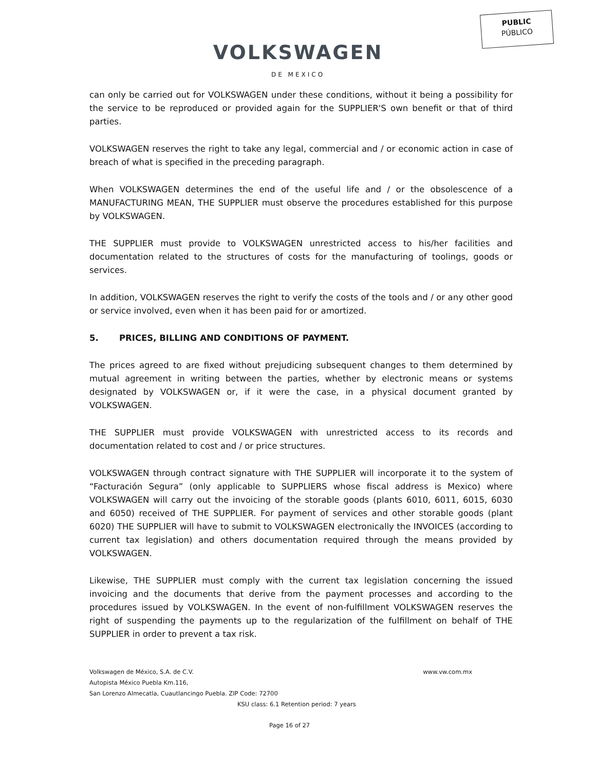PUBLIC
PÚBLICO
VOLKSWAGEN
DE MEXICO
can only be carried out for VOLKSWAGEN under these conditions, without it being a possibility for the service to be reproduced or provided again for the SUPPLIER'S own benefit or that of third parties.
VOLKSWAGEN reserves the right to take any legal, commercial and / or economic action in case of breach of what is specified in the preceding paragraph.
When VOLKSWAGEN determines the end of the useful life and / or the obsolescence of a MANUFACTURING MEAN, THE SUPPLIER must observe the procedures established for this purpose by VOLKSWAGEN.
THE SUPPLIER must provide to VOLKSWAGEN unrestricted access to his/her facilities and documentation related to the structures of costs for the manufacturing of toolings, goods or services.
In addition, VOLKSWAGEN reserves the right to verify the costs of the tools and / or any other good or service involved, even when it has been paid for or amortized.
5. PRICES, BILLING AND CONDITIONS OF PAYMENT.
The prices agreed to are fixed without prejudicing subsequent changes to them determined by mutual agreement in writing between the parties, whether by electronic means or systems designated by VOLKSWAGEN or, if it were the case, in a physical document granted by VOLKSWAGEN.
THE SUPPLIER must provide VOLKSWAGEN with unrestricted access to its records and documentation related to cost and / or price structures.
VOLKSWAGEN through contract signature with THE SUPPLIER will incorporate it to the system of “Facturación Segura” (only applicable to SUPPLIERS whose fiscal address is Mexico) where VOLKSWAGEN will carry out the invoicing of the storable goods (plants 6010, 6011, 6015, 6030 and 6050) received of THE SUPPLIER. For payment of services and other storable goods (plant 6020) THE SUPPLIER will have to submit to VOLKSWAGEN electronically the INVOICES (according to current tax legislation) and others documentation required through the means provided by VOLKSWAGEN.
Likewise, THE SUPPLIER must comply with the current tax legislation concerning the issued invoicing and the documents that derive from the payment processes and according to the procedures issued by VOLKSWAGEN. In the event of non-fulfillment VOLKSWAGEN reserves the right of suspending the payments up to the regularization of the fulfillment on behalf of THE SUPPLIER in order to prevent a tax risk.
Volkswagen de México, S.A. de C.V. www.vw.com.mx
Autopista México Puebla Km.116,
San Lorenzo Almecatla, Cuautlancingo Puebla. ZIP Code: 72700
KSU class: 6.1 Retention period: 7 years
Page 16 of 27